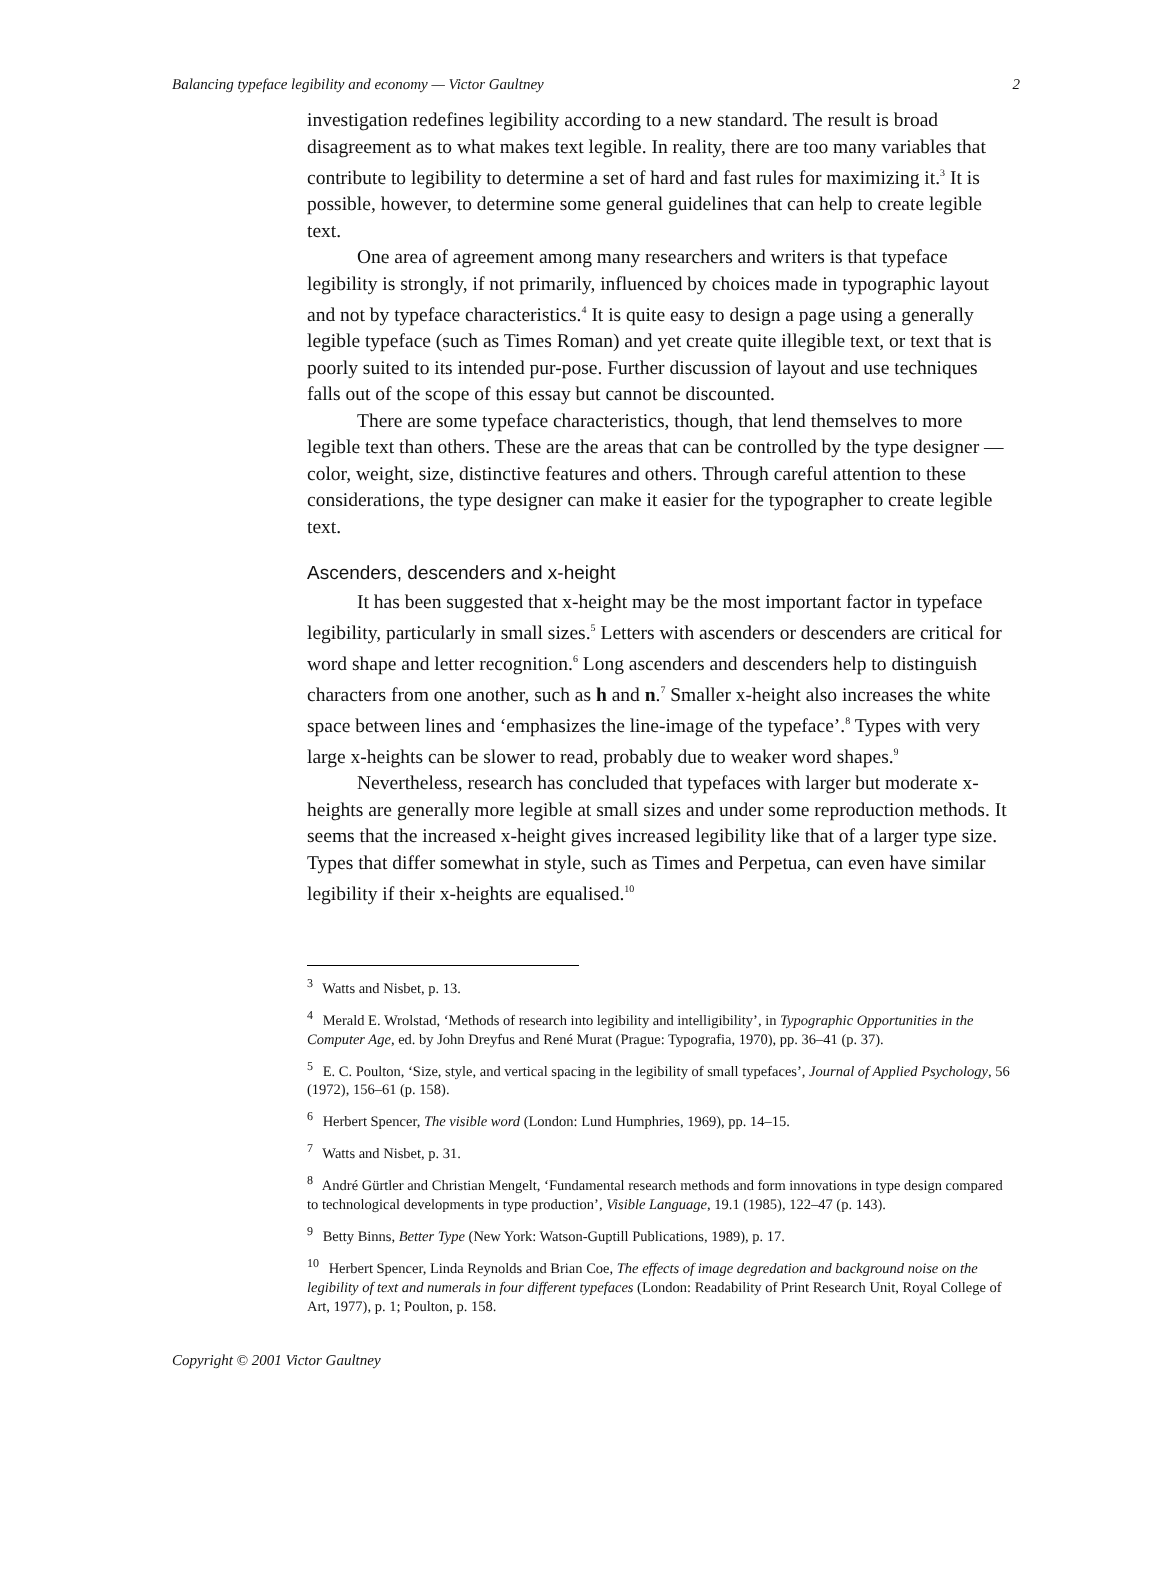Balancing typeface legibility and economy — Victor Gaultney 2
investigation redefines legibility according to a new standard. The result is broad disagreement as to what makes text legible. In reality, there are too many variables that contribute to legibility to determine a set of hard and fast rules for maximizing it.<sup>3</sup> It is possible, however, to determine some general guidelines that can help to create legible text.
One area of agreement among many researchers and writers is that typeface legibility is strongly, if not primarily, influenced by choices made in typographic layout and not by typeface characteristics.<sup>4</sup> It is quite easy to design a page using a generally legible typeface (such as Times Roman) and yet create quite illegible text, or text that is poorly suited to its intended pur-pose. Further discussion of layout and use techniques falls out of the scope of this essay but cannot be discounted.
There are some typeface characteristics, though, that lend themselves to more legible text than others. These are the areas that can be controlled by the type designer — color, weight, size, distinctive features and others. Through careful attention to these considerations, the type designer can make it easier for the typographer to create legible text.
Ascenders, descenders and x-height
It has been suggested that x-height may be the most important factor in typeface legibility, particularly in small sizes.<sup>5</sup> Letters with ascenders or descenders are critical for word shape and letter recognition.<sup>6</sup> Long ascenders and descenders help to distinguish characters from one another, such as h and n.<sup>7</sup> Smaller x-height also increases the white space between lines and ‘emphasizes the line-image of the typeface’.<sup>8</sup> Types with very large x-heights can be slower to read, probably due to weaker word shapes.<sup>9</sup>
Nevertheless, research has concluded that typefaces with larger but moderate x-heights are generally more legible at small sizes and under some reproduction methods. It seems that the increased x-height gives increased legibility like that of a larger type size. Types that differ somewhat in style, such as Times and Perpetua, can even have similar legibility if their x-heights are equalised.<sup>10</sup>
<sup>3</sup> Watts and Nisbet, p. 13.
<sup>4</sup> Merald E. Wrolstad, ‘Methods of research into legibility and intelligibility’, in Typographic Opportunities in the Computer Age, ed. by John Dreyfus and René Murat (Prague: Typografia, 1970), pp. 36–41 (p. 37).
<sup>5</sup> E. C. Poulton, ‘Size, style, and vertical spacing in the legibility of small typefaces’, Journal of Applied Psychology, 56 (1972), 156–61 (p. 158).
<sup>6</sup> Herbert Spencer, The visible word (London: Lund Humphries, 1969), pp. 14–15.
<sup>7</sup> Watts and Nisbet, p. 31.
<sup>8</sup> André Gürtler and Christian Mengelt, ‘Fundamental research methods and form innovations in type design compared to technological developments in type production’, Visible Language, 19.1 (1985), 122–47 (p. 143).
<sup>9</sup> Betty Binns, Better Type (New York: Watson-Guptill Publications, 1989), p. 17.
<sup>10</sup> Herbert Spencer, Linda Reynolds and Brian Coe, The effects of image degredation and background noise on the legibility of text and numerals in four different typefaces (London: Readability of Print Research Unit, Royal College of Art, 1977), p. 1; Poulton, p. 158.
Copyright © 2001 Victor Gaultney